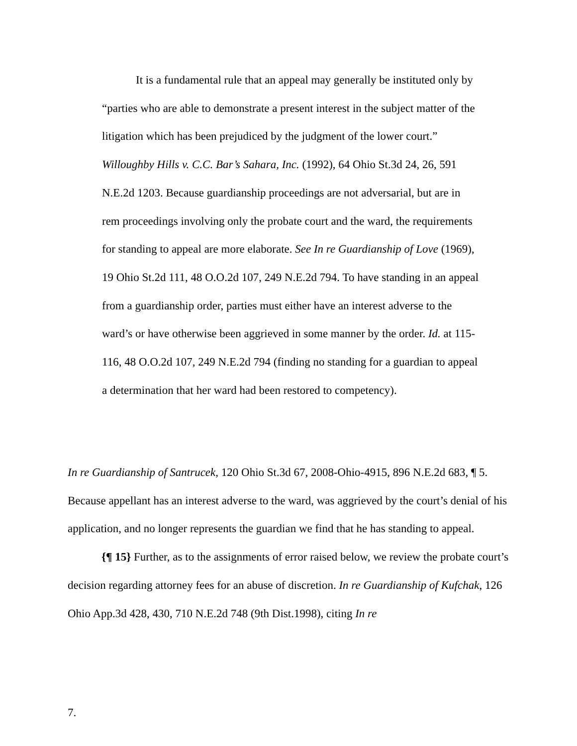It is a fundamental rule that an appeal may generally be instituted only by “parties who are able to demonstrate a present interest in the subject matter of the litigation which has been prejudiced by the judgment of the lower court.” Willoughby Hills v. C.C. Bar’s Sahara, Inc. (1992), 64 Ohio St.3d 24, 26, 591 N.E.2d 1203. Because guardianship proceedings are not adversarial, but are in rem proceedings involving only the probate court and the ward, the requirements for standing to appeal are more elaborate. See In re Guardianship of Love (1969), 19 Ohio St.2d 111, 48 O.O.2d 107, 249 N.E.2d 794. To have standing in an appeal from a guardianship order, parties must either have an interest adverse to the ward’s or have otherwise been aggrieved in some manner by the order. Id. at 115-116, 48 O.O.2d 107, 249 N.E.2d 794 (finding no standing for a guardian to appeal a determination that her ward had been restored to competency).
In re Guardianship of Santrucek, 120 Ohio St.3d 67, 2008-Ohio-4915, 896 N.E.2d 683, ¶ 5. Because appellant has an interest adverse to the ward, was aggrieved by the court’s denial of his application, and no longer represents the guardian we find that he has standing to appeal.
{¶ 15} Further, as to the assignments of error raised below, we review the probate court’s decision regarding attorney fees for an abuse of discretion. In re Guardianship of Kufchak, 126 Ohio App.3d 428, 430, 710 N.E.2d 748 (9th Dist.1998), citing In re
7.